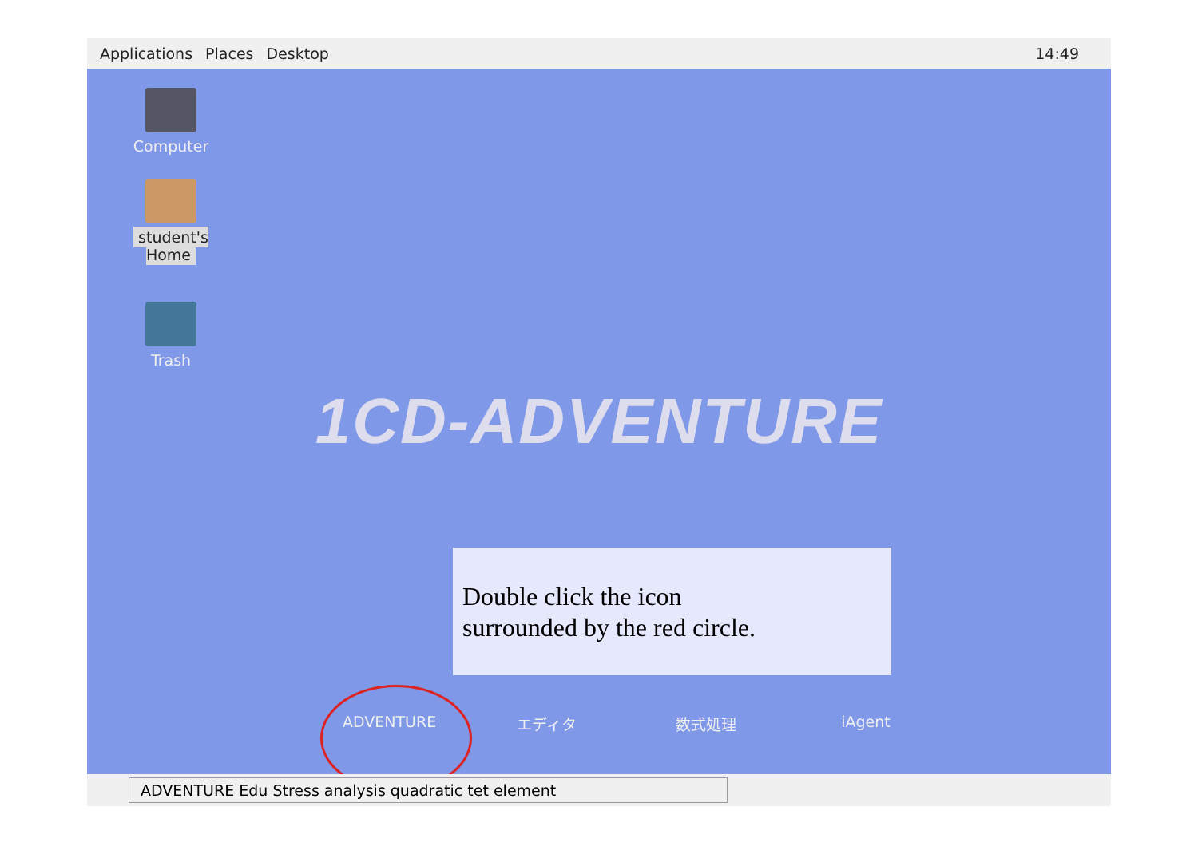Applications Places Desktop 14:49
Computer
student's Home
Trash
1CD-ADVENTURE
Double click the icon
surrounded by the red circle.
ADVENTURE エディタ 数式処理 iAgent
ADVENTURE Edu Stress analysis quadratic tet element